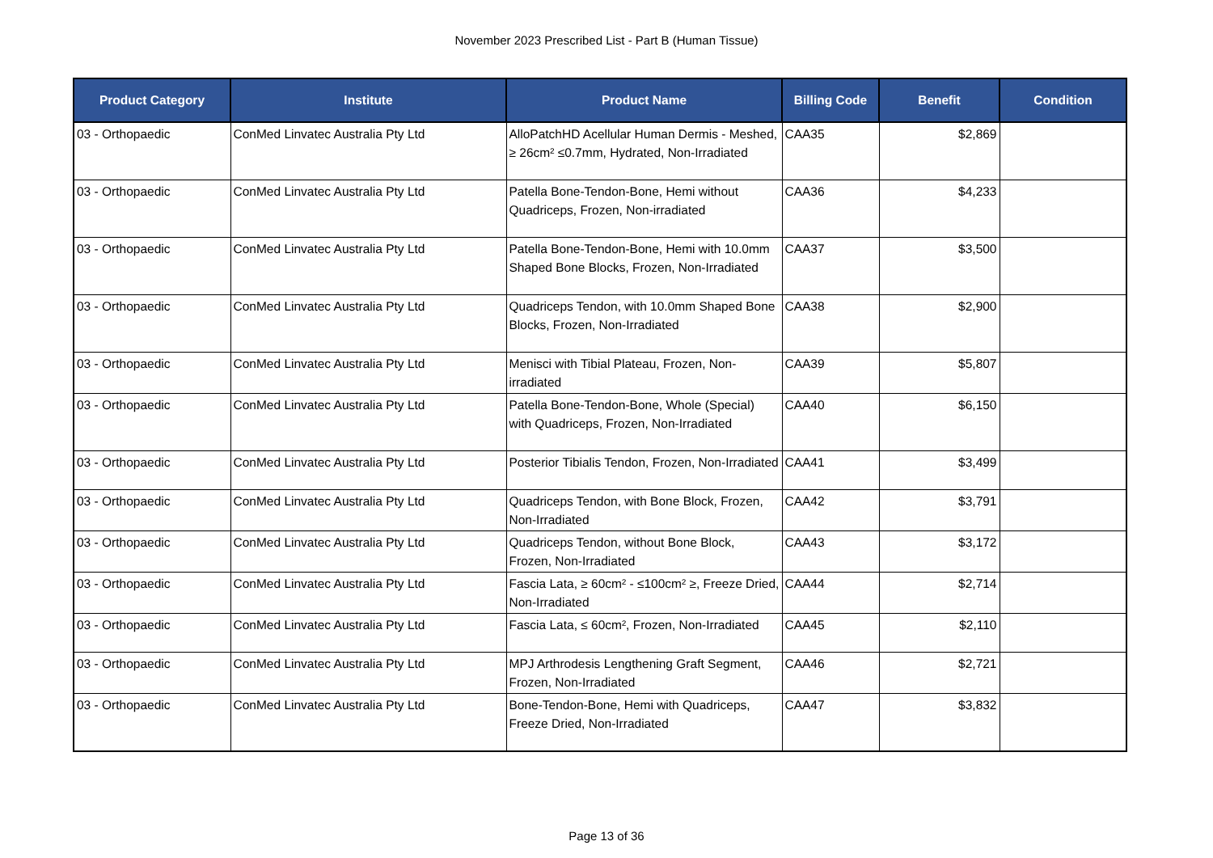November 2023 Prescribed List - Part B (Human Tissue)
| Product Category | Institute | Product Name | Billing Code | Benefit | Condition |
| --- | --- | --- | --- | --- | --- |
| 03 - Orthopaedic | ConMed Linvatec Australia Pty Ltd | AlloPatchHD Acellular Human Dermis - Meshed, ≥ 26cm² ≤0.7mm, Hydrated, Non-Irradiated | CAA35 | $2,869 | |
| 03 - Orthopaedic | ConMed Linvatec Australia Pty Ltd | Patella Bone-Tendon-Bone, Hemi without Quadriceps, Frozen, Non-irradiated | CAA36 | $4,233 | |
| 03 - Orthopaedic | ConMed Linvatec Australia Pty Ltd | Patella Bone-Tendon-Bone, Hemi with 10.0mm Shaped Bone Blocks, Frozen, Non-Irradiated | CAA37 | $3,500 | |
| 03 - Orthopaedic | ConMed Linvatec Australia Pty Ltd | Quadriceps Tendon, with 10.0mm Shaped Bone Blocks, Frozen, Non-Irradiated | CAA38 | $2,900 | |
| 03 - Orthopaedic | ConMed Linvatec Australia Pty Ltd | Menisci with Tibial Plateau, Frozen, Non-irradiated | CAA39 | $5,807 | |
| 03 - Orthopaedic | ConMed Linvatec Australia Pty Ltd | Patella Bone-Tendon-Bone, Whole (Special) with Quadriceps, Frozen, Non-Irradiated | CAA40 | $6,150 | |
| 03 - Orthopaedic | ConMed Linvatec Australia Pty Ltd | Posterior Tibialis Tendon, Frozen, Non-Irradiated | CAA41 | $3,499 | |
| 03 - Orthopaedic | ConMed Linvatec Australia Pty Ltd | Quadriceps Tendon, with Bone Block, Frozen, Non-Irradiated | CAA42 | $3,791 | |
| 03 - Orthopaedic | ConMed Linvatec Australia Pty Ltd | Quadriceps Tendon, without Bone Block, Frozen, Non-Irradiated | CAA43 | $3,172 | |
| 03 - Orthopaedic | ConMed Linvatec Australia Pty Ltd | Fascia Lata, ≥ 60cm² - ≤100cm² ≥, Freeze Dried, Non-Irradiated | CAA44 | $2,714 | |
| 03 - Orthopaedic | ConMed Linvatec Australia Pty Ltd | Fascia Lata, ≤ 60cm², Frozen, Non-Irradiated | CAA45 | $2,110 | |
| 03 - Orthopaedic | ConMed Linvatec Australia Pty Ltd | MPJ Arthrodesis Lengthening Graft Segment, Frozen, Non-Irradiated | CAA46 | $2,721 | |
| 03 - Orthopaedic | ConMed Linvatec Australia Pty Ltd | Bone-Tendon-Bone, Hemi with Quadriceps, Freeze Dried, Non-Irradiated | CAA47 | $3,832 | |
Page 13 of 36